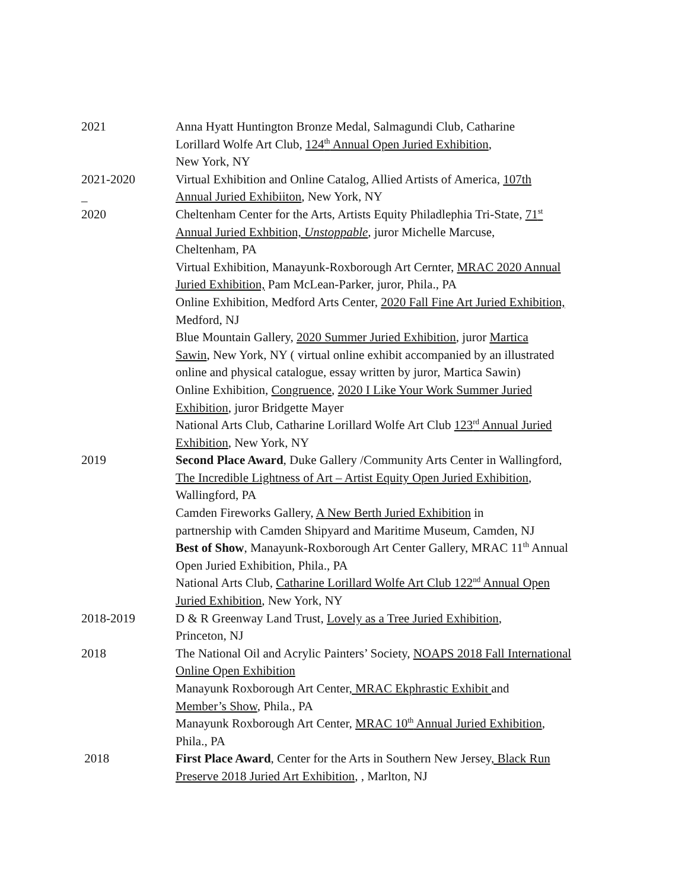2021 Anna Hyatt Huntington Bronze Medal, Salmagundi Club, Catharine
Lorillard Wolfe Art Club, 124<sup>th</sup> Annual Open Juried Exhibition,
New York, NY
2021-2020
_
Virtual Exhibition and Online Catalog, Allied Artists of America, 107th
Annual Juried Exhibiiton, New York, NY
2020 Cheltenham Center for the Arts, Artists Equity Philadlephia Tri-State, 71<sup>st</sup>
Annual Juried Exhbition, Unstoppable, juror Michelle Marcuse,
Cheltenham, PA
Virtual Exhibition, Manayunk-Roxborough Art Cernter, MRAC 2020 Annual
Juried Exhibition, Pam McLean-Parker, juror, Phila., PA
Online Exhibition, Medford Arts Center, 2020 Fall Fine Art Juried Exhibition,
Medford, NJ
Blue Mountain Gallery, 2020 Summer Juried Exhibition, juror Martica
Sawin, New York, NY ( virtual online exhibit accompanied by an illustrated
online and physical catalogue, essay written by juror, Martica Sawin)
Online Exhibition, Congruence, 2020 I Like Your Work Summer Juried
Exhibition, juror Bridgette Mayer
National Arts Club, Catharine Lorillard Wolfe Art Club 123<sup>rd</sup> Annual Juried
Exhibition, New York, NY
2019 Second Place Award, Duke Gallery /Community Arts Center in Wallingford,
The Incredible Lightness of Art – Artist Equity Open Juried Exhibition,
Wallingford, PA
Camden Fireworks Gallery, A New Berth Juried Exhibition in
partnership with Camden Shipyard and Maritime Museum, Camden, NJ
Best of Show, Manayunk-Roxborough Art Center Gallery, MRAC 11<sup>th</sup> Annual
Open Juried Exhibition, Phila., PA
National Arts Club, Catharine Lorillard Wolfe Art Club 122<sup>nd</sup> Annual Open
Juried Exhibition, New York, NY
2018-2019 D & R Greenway Land Trust, Lovely as a Tree Juried Exhibition,
Princeton, NJ
2018 The National Oil and Acrylic Painters’ Society, NOAPS 2018 Fall International
Online Open Exhibition
Manayunk Roxborough Art Center, MRAC Ekphrastic Exhibit and
Member’s Show, Phila., PA
Manayunk Roxborough Art Center, MRAC 10<sup>th</sup> Annual Juried Exhibition,
Phila., PA
2018 First Place Award, Center for the Arts in Southern New Jersey, Black Run
Preserve 2018 Juried Art Exhibition, , Marlton, NJ